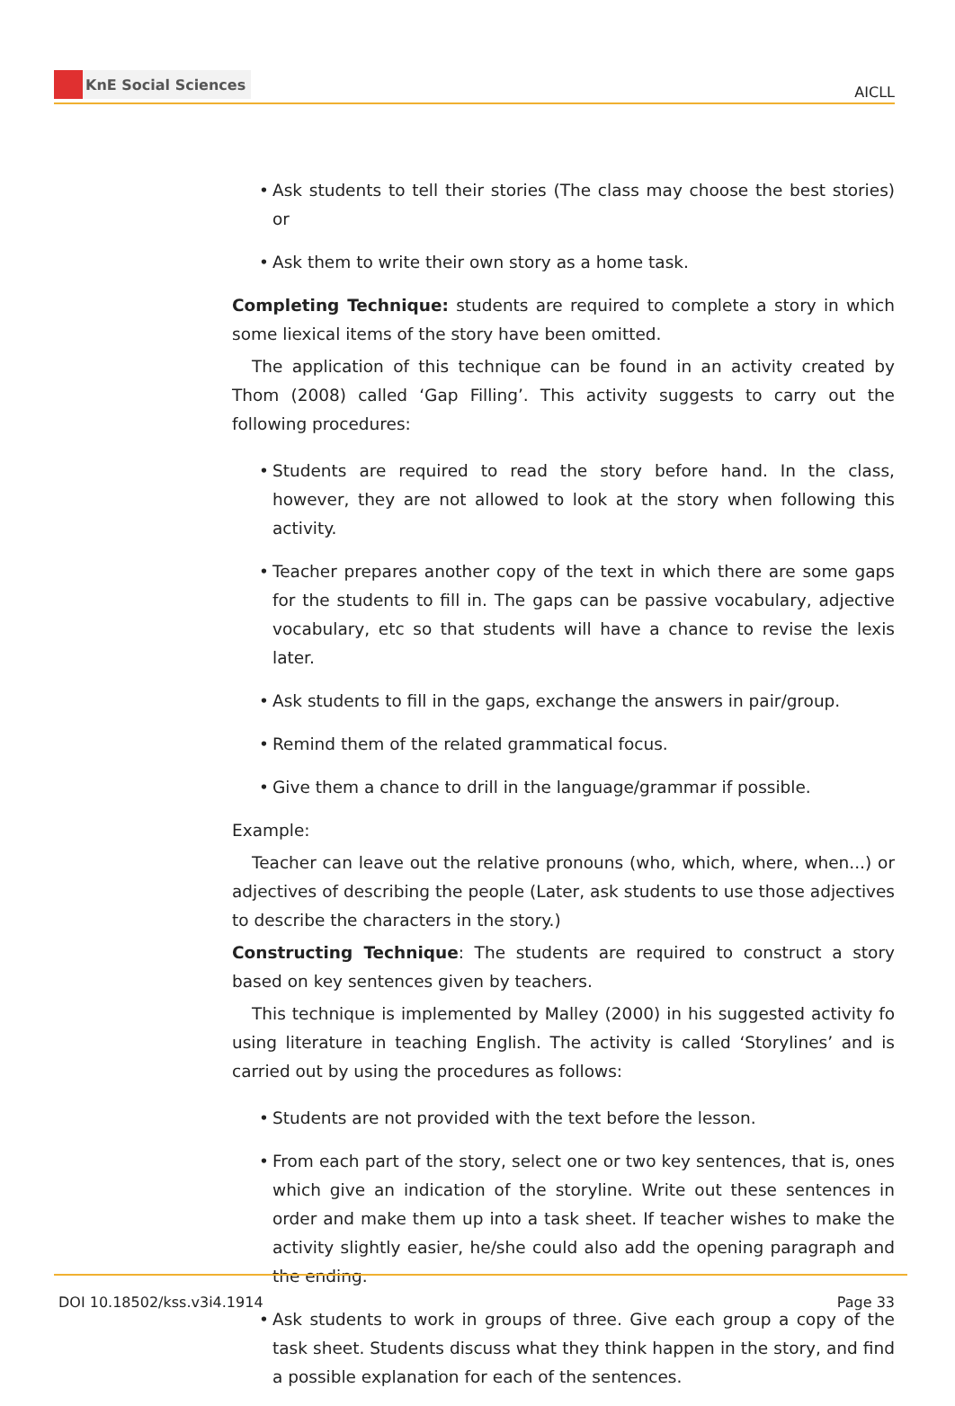KnE Social Sciences
AICLL
• Ask students to tell their stories (The class may choose the best stories) or
• Ask them to write their own story as a home task.
Completing Technique: students are required to complete a story in which some liexical items of the story have been omitted.
The application of this technique can be found in an activity created by Thom (2008) called ‘Gap Filling’. This activity suggests to carry out the following procedures:
• Students are required to read the story before hand. In the class, however, they are not allowed to look at the story when following this activity.
• Teacher prepares another copy of the text in which there are some gaps for the students to fill in. The gaps can be passive vocabulary, adjective vocabulary, etc so that students will have a chance to revise the lexis later.
• Ask students to fill in the gaps, exchange the answers in pair/group.
• Remind them of the related grammatical focus.
• Give them a chance to drill in the language/grammar if possible.
Example:
Teacher can leave out the relative pronouns (who, which, where, when...) or adjectives of describing the people (Later, ask students to use those adjectives to describe the characters in the story.)
Constructing Technique: The students are required to construct a story based on key sentences given by teachers.
This technique is implemented by Malley (2000) in his suggested activity fo using literature in teaching English. The activity is called ‘Storylines’ and is carried out by using the procedures as follows:
• Students are not provided with the text before the lesson.
• From each part of the story, select one or two key sentences, that is, ones which give an indication of the storyline. Write out these sentences in order and make them up into a task sheet. If teacher wishes to make the activity slightly easier, he/she could also add the opening paragraph and the ending.
• Ask students to work in groups of three. Give each group a copy of the task sheet. Students discuss what they think happen in the story, and find a possible explanation for each of the sentences.
DOI 10.18502/kss.v3i4.1914 Page 33